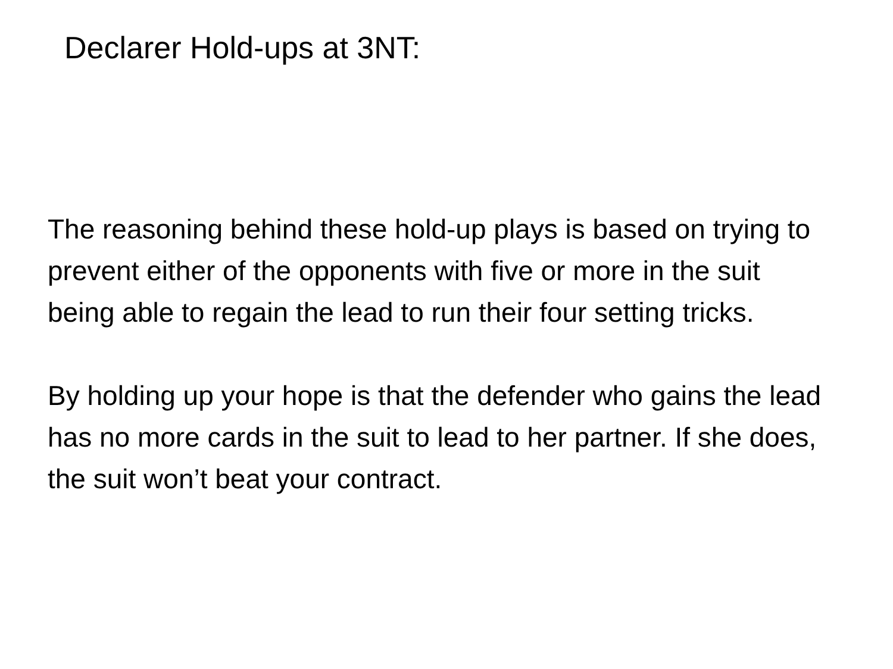Declarer Hold-ups at 3NT:
The reasoning behind these hold-up plays is based on trying to prevent either of the opponents with five or more in the suit being able to regain the lead to run their four setting tricks.
By holding up your hope is that the defender who gains the lead has no more cards in the suit to lead to her partner. If she does, the suit won’t beat your contract.